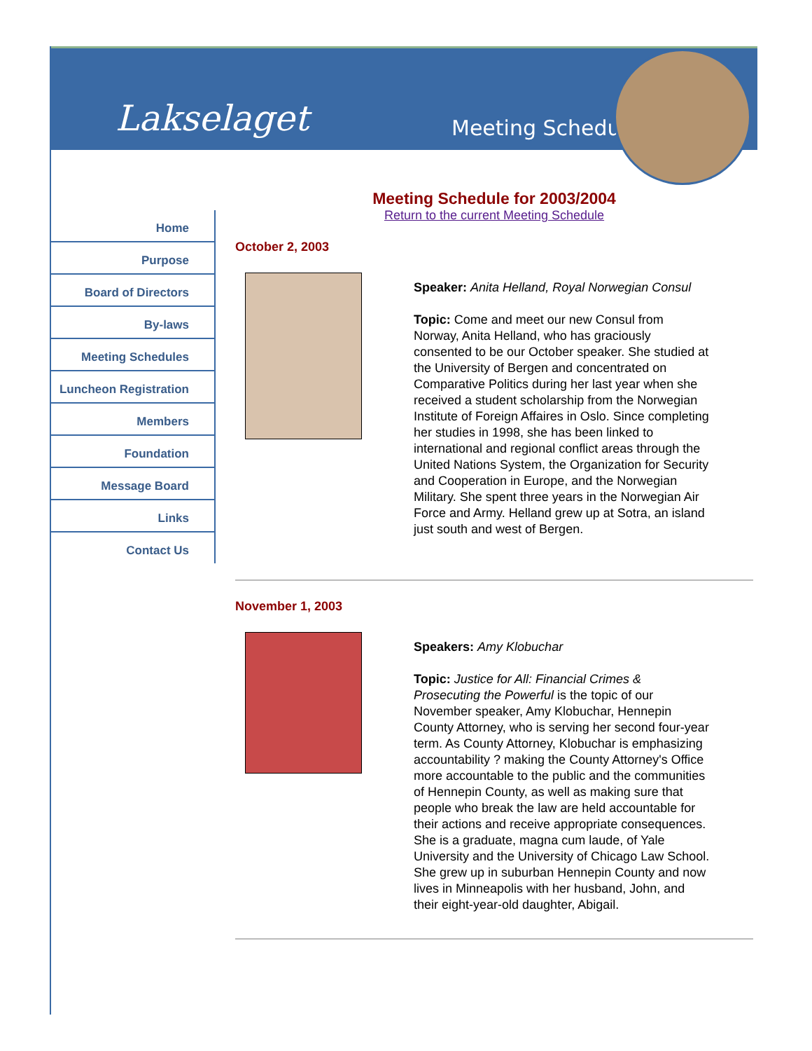Lakselaget Meeting Schedules ◂
Home
Purpose
Board of Directors
By-laws
Meeting Schedules
Luncheon Registration
Members
Foundation
Message Board
Links
Contact Us
Meeting Schedule for 2003/2004
Return to the current Meeting Schedule
October 2, 2003
Speaker: Anita Helland, Royal Norwegian Consul
Topic: Come and meet our new Consul from Norway, Anita Helland, who has graciously consented to be our October speaker. She studied at the University of Bergen and concentrated on Comparative Politics during her last year when she received a student scholarship from the Norwegian Institute of Foreign Affaires in Oslo. Since completing her studies in 1998, she has been linked to international and regional conflict areas through the United Nations System, the Organization for Security and Cooperation in Europe, and the Norwegian Military. She spent three years in the Norwegian Air Force and Army. Helland grew up at Sotra, an island just south and west of Bergen.
November 1, 2003
Speakers: Amy Klobuchar
Topic: Justice for All: Financial Crimes & Prosecuting the Powerful is the topic of our November speaker, Amy Klobuchar, Hennepin County Attorney, who is serving her second four-year term. As County Attorney, Klobuchar is emphasizing accountability ? making the County Attorney's Office more accountable to the public and the communities of Hennepin County, as well as making sure that people who break the law are held accountable for their actions and receive appropriate consequences. She is a graduate, magna cum laude, of Yale University and the University of Chicago Law School. She grew up in suburban Hennepin County and now lives in Minneapolis with her husband, John, and their eight-year-old daughter, Abigail.